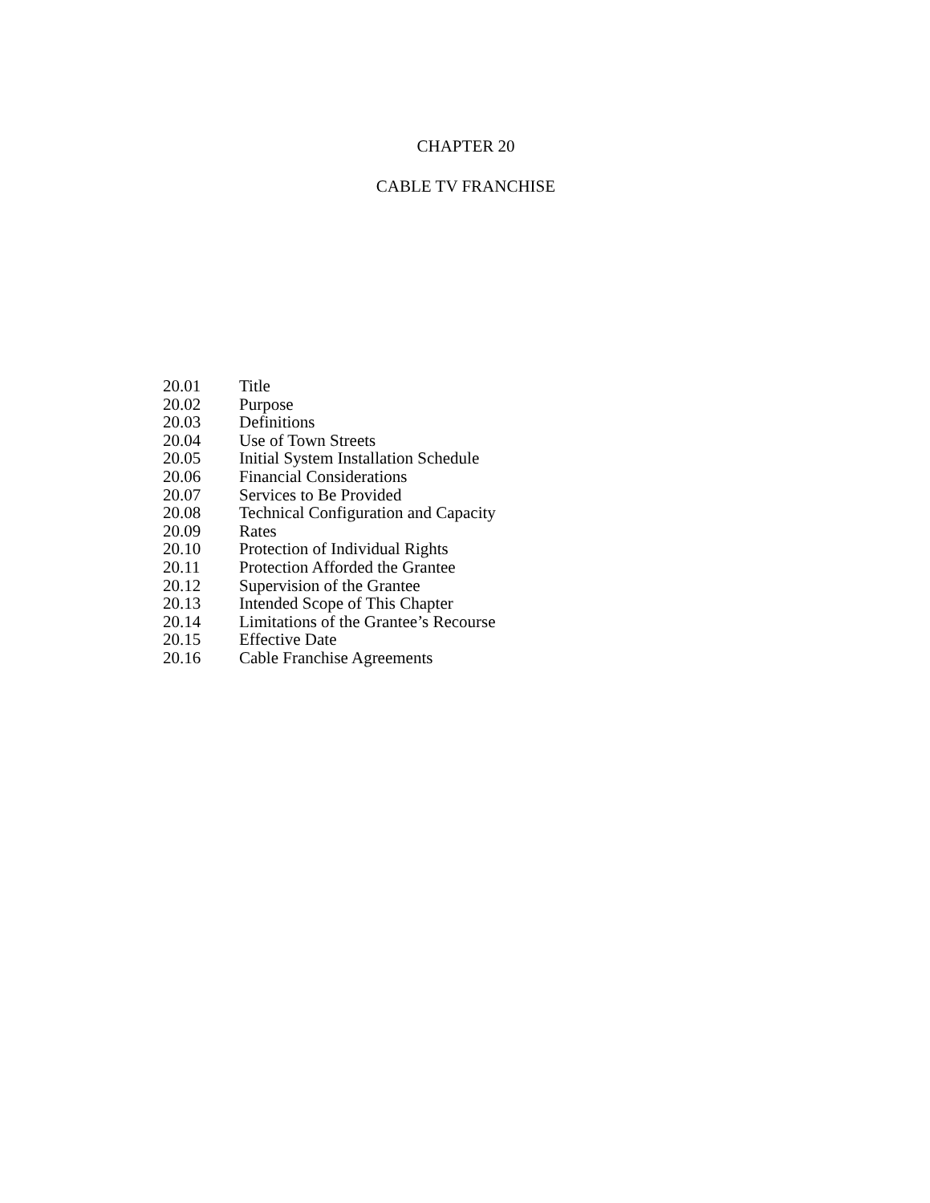CHAPTER 20
CABLE TV FRANCHISE
20.01 Title
20.02 Purpose
20.03 Definitions
20.04 Use of Town Streets
20.05 Initial System Installation Schedule
20.06 Financial Considerations
20.07 Services to Be Provided
20.08 Technical Configuration and Capacity
20.09 Rates
20.10 Protection of Individual Rights
20.11 Protection Afforded the Grantee
20.12 Supervision of the Grantee
20.13 Intended Scope of This Chapter
20.14 Limitations of the Grantee’s Recourse
20.15 Effective Date
20.16 Cable Franchise Agreements